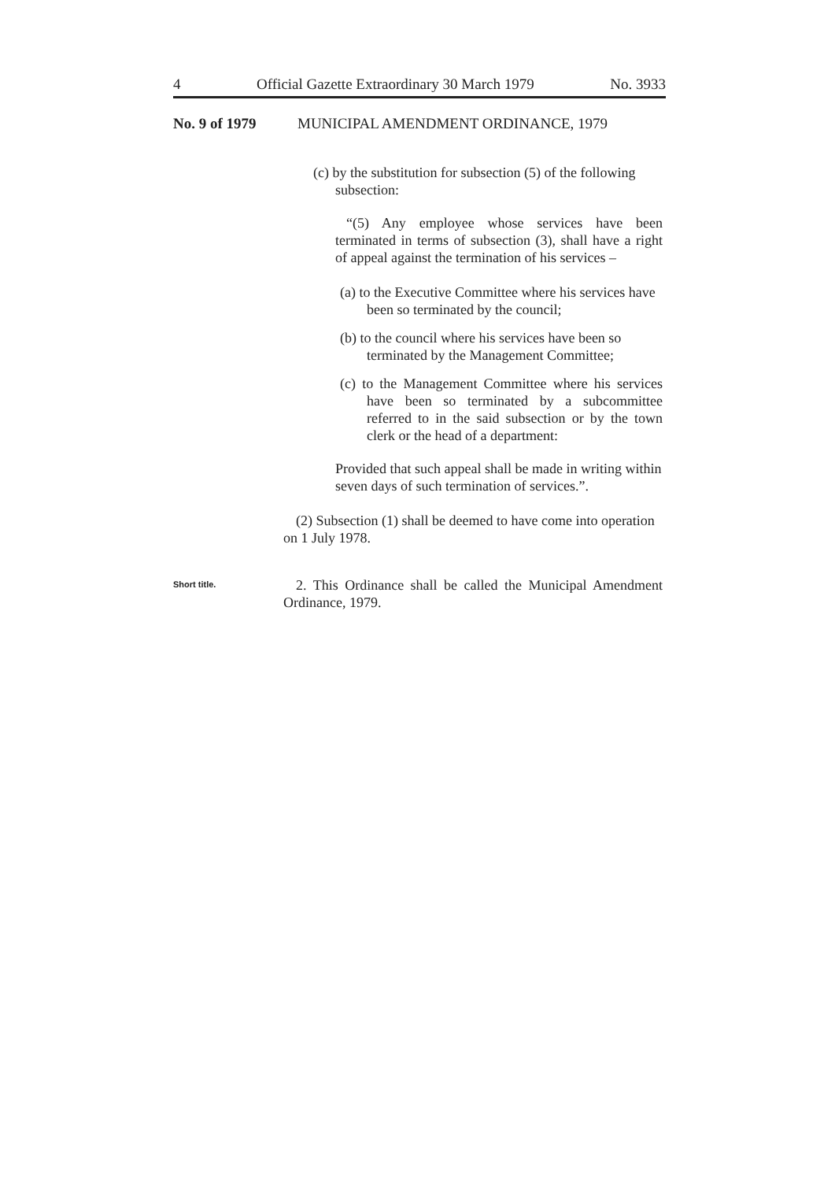4 Official Gazette Extraordinary 30 March 1979 No. 3933
No. 9 of 1979 MUNICIPAL AMENDMENT ORDINANCE, 1979
(c) by the substitution for subsection (5) of the following subsection:
“(5) Any employee whose services have been terminated in terms of subsection (3), shall have a right of appeal against the termination of his services –
(a) to the Executive Committee where his services have been so terminated by the council;
(b) to the council where his services have been so terminated by the Management Committee;
(c) to the Management Committee where his services have been so terminated by a subcommittee referred to in the said subsection or by the town clerk or the head of a department:
Provided that such appeal shall be made in writing within seven days of such termination of services.”.
(2) Subsection (1) shall be deemed to have come into operation on 1 July 1978.
Short title.
2. This Ordinance shall be called the Municipal Amendment Ordinance, 1979.